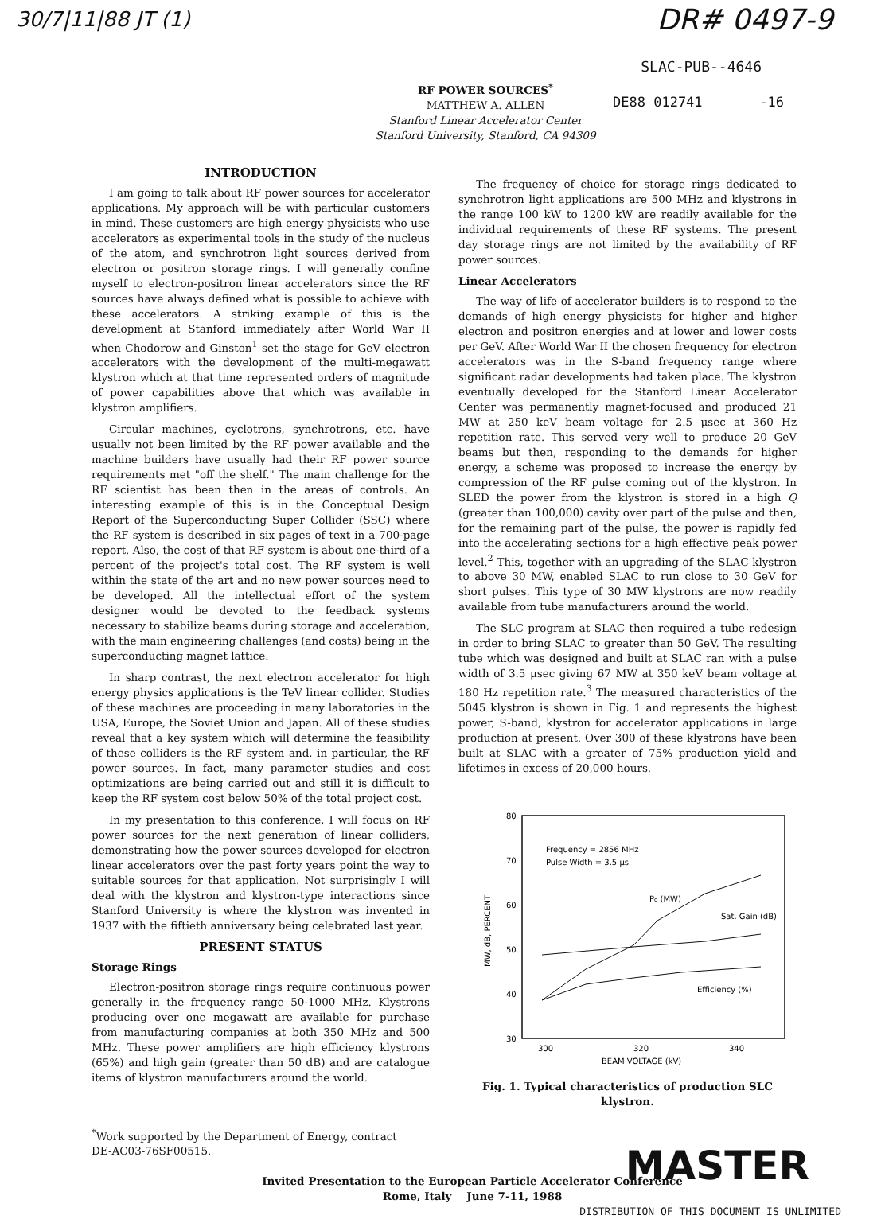30/7|11|88 JT (1)
DR# 0497-9
SLAC-PUB--4646
RF POWER SOURCES<sup>*</sup>
MATTHEW A. ALLEN
Stanford Linear Accelerator Center
Stanford University, Stanford, CA 94309
DE88 012741 -16
INTRODUCTION
I am going to talk about RF power sources for accelerator applications. My approach will be with particular customers in mind. These customers are high energy physicists who use accelerators as experimental tools in the study of the nucleus of the atom, and synchrotron light sources derived from electron or positron storage rings. I will generally confine myself to electron-positron linear accelerators since the RF sources have always defined what is possible to achieve with these accelerators. A striking example of this is the development at Stanford immediately after World War II when Chodorow and Ginston<sup>1</sup> set the stage for GeV electron accelerators with the development of the multi-megawatt klystron which at that time represented orders of magnitude of power capabilities above that which was available in klystron amplifiers.
Circular machines, cyclotrons, synchrotrons, etc. have usually not been limited by the RF power available and the machine builders have usually had their RF power source requirements met "off the shelf." The main challenge for the RF scientist has been then in the areas of controls. An interesting example of this is in the Conceptual Design Report of the Superconducting Super Collider (SSC) where the RF system is described in six pages of text in a 700-page report. Also, the cost of that RF system is about one-third of a percent of the project's total cost. The RF system is well within the state of the art and no new power sources need to be developed. All the intellectual effort of the system designer would be devoted to the feedback systems necessary to stabilize beams during storage and acceleration, with the main engineering challenges (and costs) being in the superconducting magnet lattice.
In sharp contrast, the next electron accelerator for high energy physics applications is the TeV linear collider. Studies of these machines are proceeding in many laboratories in the USA, Europe, the Soviet Union and Japan. All of these studies reveal that a key system which will determine the feasibility of these colliders is the RF system and, in particular, the RF power sources. In fact, many parameter studies and cost optimizations are being carried out and still it is difficult to keep the RF system cost below 50% of the total project cost.
In my presentation to this conference, I will focus on RF power sources for the next generation of linear colliders, demonstrating how the power sources developed for electron linear accelerators over the past forty years point the way to suitable sources for that application. Not surprisingly I will deal with the klystron and klystron-type interactions since Stanford University is where the klystron was invented in 1937 with the fiftieth anniversary being celebrated last year.
PRESENT STATUS
Storage Rings
Electron-positron storage rings require continuous power generally in the frequency range 50-1000 MHz. Klystrons producing over one megawatt are available for purchase from manufacturing companies at both 350 MHz and 500 MHz. These power amplifiers are high efficiency klystrons (65%) and high gain (greater than 50 dB) and are catalogue items of klystron manufacturers around the world.
The frequency of choice for storage rings dedicated to synchrotron light applications are 500 MHz and klystrons in the range 100 kW to 1200 kW are readily available for the individual requirements of these RF systems. The present day storage rings are not limited by the availability of RF power sources.
Linear Accelerators
The way of life of accelerator builders is to respond to the demands of high energy physicists for higher and higher electron and positron energies and at lower and lower costs per GeV. After World War II the chosen frequency for electron accelerators was in the S-band frequency range where significant radar developments had taken place. The klystron eventually developed for the Stanford Linear Accelerator Center was permanently magnet-focused and produced 21 MW at 250 keV beam voltage for 2.5 μsec at 360 Hz repetition rate. This served very well to produce 20 GeV beams but then, responding to the demands for higher energy, a scheme was proposed to increase the energy by compression of the RF pulse coming out of the klystron. In SLED the power from the klystron is stored in a high Q (greater than 100,000) cavity over part of the pulse and then, for the remaining part of the pulse, the power is rapidly fed into the accelerating sections for a high effective peak power level.<sup>2</sup> This, together with an upgrading of the SLAC klystron to above 30 MW, enabled SLAC to run close to 30 GeV for short pulses. This type of 30 MW klystrons are now readily available from tube manufacturers around the world.
The SLC program at SLAC then required a tube redesign in order to bring SLAC to greater than 50 GeV. The resulting tube which was designed and built at SLAC ran with a pulse width of 3.5 μsec giving 67 MW at 350 keV beam voltage at 180 Hz repetition rate.<sup>3</sup> The measured characteristics of the 5045 klystron is shown in Fig. 1 and represents the highest power, S-band, klystron for accelerator applications in large production at present. Over 300 of these klystrons have been built at SLAC with a greater of 75% production yield and lifetimes in excess of 20,000 hours.
80
70
60
50
40
30
300
320
340
BEAM VOLTAGE (kV)
MW, dB, PERCENT
Frequency = 2856 MHz
Pulse Width = 3.5 μs
Po (MW)
Sat. Gain (dB)
Efficiency (%)
Fig. 1. Typical characteristics of production SLC klystron.
<sup>*</sup> Work supported by the Department of Energy, contract
DE-AC03-76SF00515.
MASTER
Invited Presentation to the European Particle Accelerator Conference
Rome, Italy June 7-11, 1988
DISTRIBUTION OF THIS DOCUMENT IS UNLIMITED